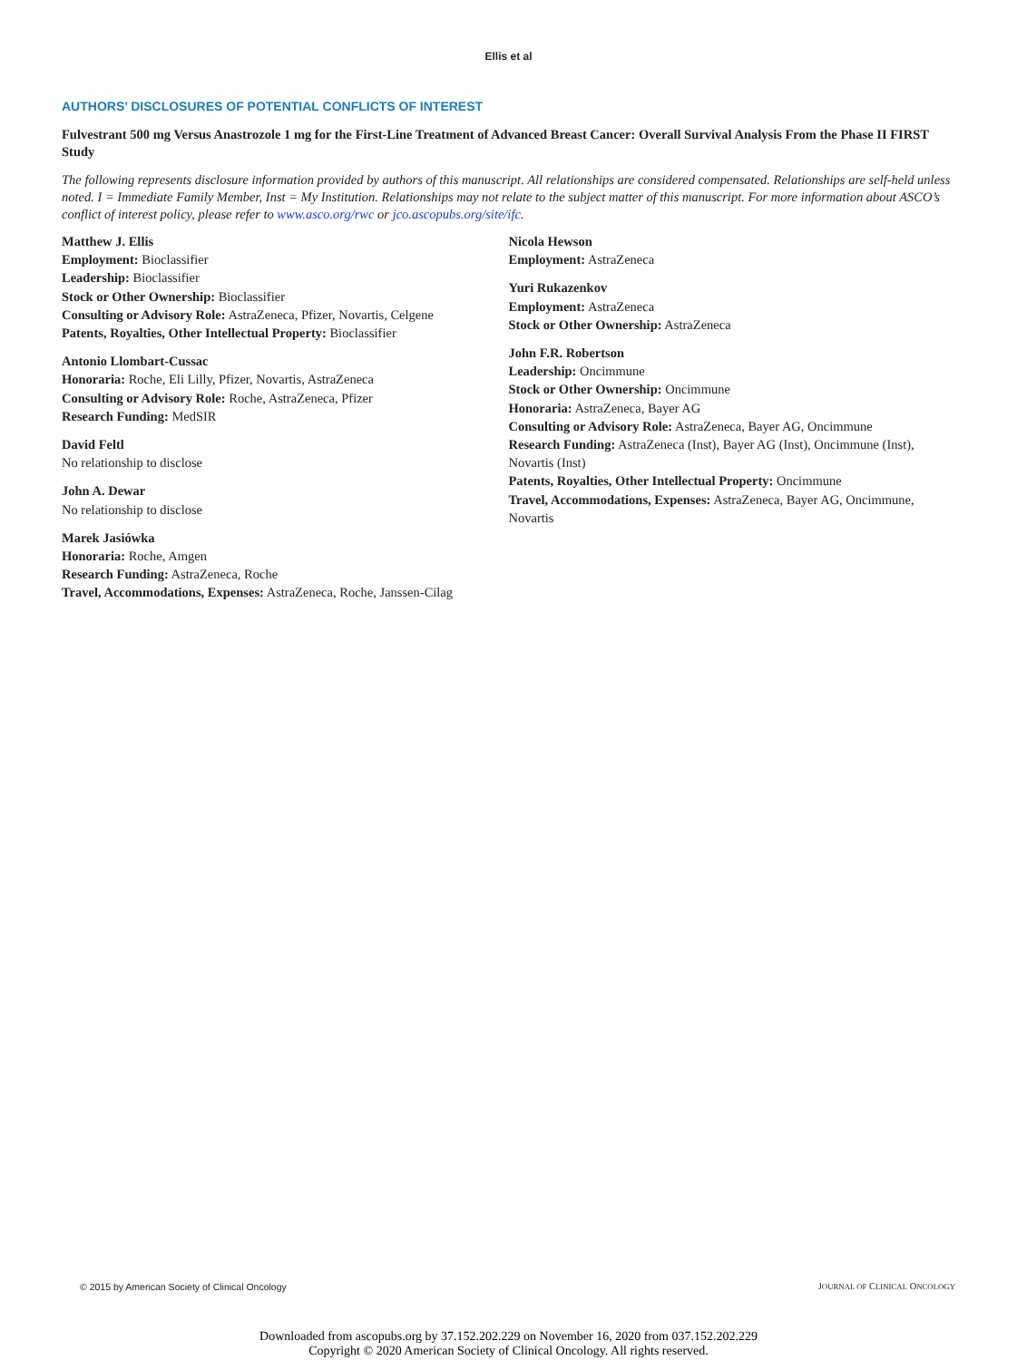Ellis et al
AUTHORS’ DISCLOSURES OF POTENTIAL CONFLICTS OF INTEREST
Fulvestrant 500 mg Versus Anastrozole 1 mg for the First-Line Treatment of Advanced Breast Cancer: Overall Survival Analysis From the Phase II FIRST Study
The following represents disclosure information provided by authors of this manuscript. All relationships are considered compensated. Relationships are self-held unless noted. I = Immediate Family Member, Inst = My Institution. Relationships may not relate to the subject matter of this manuscript. For more information about ASCO’s conflict of interest policy, please refer to www.asco.org/rwc or jco.ascopubs.org/site/ifc.
Matthew J. Ellis
Employment: Bioclassifier
Leadership: Bioclassifier
Stock or Other Ownership: Bioclassifier
Consulting or Advisory Role: AstraZeneca, Pfizer, Novartis, Celgene
Patents, Royalties, Other Intellectual Property: Bioclassifier
Antonio Llombart-Cussac
Honoraria: Roche, Eli Lilly, Pfizer, Novartis, AstraZeneca
Consulting or Advisory Role: Roche, AstraZeneca, Pfizer
Research Funding: MedSIR
David Feltl
No relationship to disclose
John A. Dewar
No relationship to disclose
Marek Jasiówka
Honoraria: Roche, Amgen
Research Funding: AstraZeneca, Roche
Travel, Accommodations, Expenses: AstraZeneca, Roche, Janssen-Cilag
Nicola Hewson
Employment: AstraZeneca
Yuri Rukazenkov
Employment: AstraZeneca
Stock or Other Ownership: AstraZeneca
John F.R. Robertson
Leadership: Oncimmune
Stock or Other Ownership: Oncimmune
Honoraria: AstraZeneca, Bayer AG
Consulting or Advisory Role: AstraZeneca, Bayer AG, Oncimmune
Research Funding: AstraZeneca (Inst), Bayer AG (Inst), Oncimmune (Inst), Novartis (Inst)
Patents, Royalties, Other Intellectual Property: Oncimmune
Travel, Accommodations, Expenses: AstraZeneca, Bayer AG, Oncimmune, Novartis
© 2015 by American Society of Clinical Oncology JOURNAL OF CLINICAL ONCOLOGY
Downloaded from ascopubs.org by 37.152.202.229 on November 16, 2020 from 037.152.202.229
Copyright © 2020 American Society of Clinical Oncology. All rights reserved.